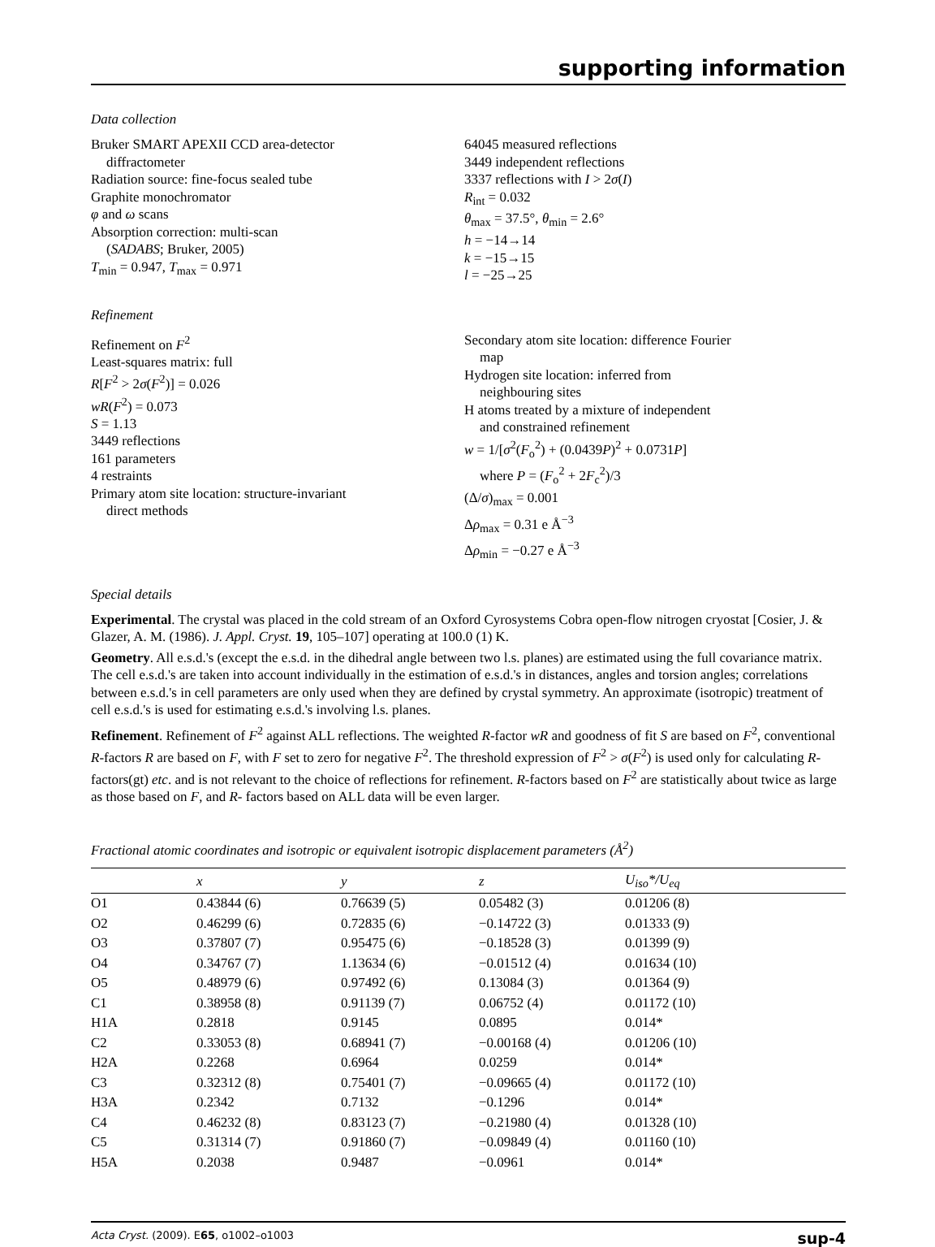supporting information
Data collection
Bruker SMART APEXII CCD area-detector
diffractometer
Radiation source: fine-focus sealed tube
Graphite monochromator
φ and ω scans
Absorption correction: multi-scan
(SADABS; Bruker, 2005)
T<sub>min</sub> = 0.947, T<sub>max</sub> = 0.971
64045 measured reflections
3449 independent reflections
3337 reflections with I > 2σ(I)
R<sub>int</sub> = 0.032
θ<sub>max</sub> = 37.5°, θ<sub>min</sub> = 2.6°
h = −14→14
k = −15→15
l = −25→25
Refinement
Refinement on F<sup>2</sup>
Least-squares matrix: full
R[F<sup>2</sup> > 2σ(F<sup>2</sup>)] = 0.026
wR(F<sup>2</sup>) = 0.073
S = 1.13
3449 reflections
161 parameters
4 restraints
Primary atom site location: structure-invariant
direct methods
Secondary atom site location: difference Fourier
map
Hydrogen site location: inferred from
neighbouring sites
H atoms treated by a mixture of independent
and constrained refinement
w = 1/[σ<sup>2</sup>(F<sub>o</sub><sup>2</sup>) + (0.0439P)<sup>2</sup> + 0.0731P]
where P = (F<sub>o</sub><sup>2</sup> + 2F<sub>c</sub><sup>2</sup>)/3
(Δ/σ)<sub>max</sub> = 0.001
Δρ<sub>max</sub> = 0.31 e Å<sup>−3</sup>
Δρ<sub>min</sub> = −0.27 e Å<sup>−3</sup>
Special details
Experimental. The crystal was placed in the cold stream of an Oxford Cyrosystems Cobra open-flow nitrogen cryostat [Cosier, J. & Glazer, A. M. (1986). J. Appl. Cryst. 19, 105–107] operating at 100.0 (1) K.
Geometry. All e.s.d.'s (except the e.s.d. in the dihedral angle between two l.s. planes) are estimated using the full covariance matrix. The cell e.s.d.'s are taken into account individually in the estimation of e.s.d.'s in distances, angles and torsion angles; correlations between e.s.d.'s in cell parameters are only used when they are defined by crystal symmetry. An approximate (isotropic) treatment of cell e.s.d.'s is used for estimating e.s.d.'s involving l.s. planes.
Refinement. Refinement of F<sup>2</sup> against ALL reflections. The weighted R-factor wR and goodness of fit S are based on F<sup>2</sup>, conventional R-factors R are based on F, with F set to zero for negative F<sup>2</sup>. The threshold expression of F<sup>2</sup> > σ(F<sup>2</sup>) is used only for calculating R-factors(gt) etc. and is not relevant to the choice of reflections for refinement. R-factors based on F<sup>2</sup> are statistically about twice as large as those based on F, and R- factors based on ALL data will be even larger.
Fractional atomic coordinates and isotropic or equivalent isotropic displacement parameters (Å<sup>2</sup>)
| | x | y | z | U<sub>iso</sub>*/ U<sub>eq</sub> |
| --- | --- | --- | --- | --- |
| O1 | 0.43844 (6) | 0.76639 (5) | 0.05482 (3) | 0.01206 (8) |
| O2 | 0.46299 (6) | 0.72835 (6) | −0.14722 (3) | 0.01333 (9) |
| O3 | 0.37807 (7) | 0.95475 (6) | −0.18528 (3) | 0.01399 (9) |
| O4 | 0.34767 (7) | 1.13634 (6) | −0.01512 (4) | 0.01634 (10) |
| O5 | 0.48979 (6) | 0.97492 (6) | 0.13084 (3) | 0.01364 (9) |
| C1 | 0.38958 (8) | 0.91139 (7) | 0.06752 (4) | 0.01172 (10) |
| H1A | 0.2818 | 0.9145 | 0.0895 | 0.014* |
| C2 | 0.33053 (8) | 0.68941 (7) | −0.00168 (4) | 0.01206 (10) |
| H2A | 0.2268 | 0.6964 | 0.0259 | 0.014* |
| C3 | 0.32312 (8) | 0.75401 (7) | −0.09665 (4) | 0.01172 (10) |
| H3A | 0.2342 | 0.7132 | −0.1296 | 0.014* |
| C4 | 0.46232 (8) | 0.83123 (7) | −0.21980 (4) | 0.01328 (10) |
| C5 | 0.31314 (7) | 0.91860 (7) | −0.09849 (4) | 0.01160 (10) |
| H5A | 0.2038 | 0.9487 | −0.0961 | 0.014* |
Acta Cryst. (2009). E65, o1002–o1003 sup-4